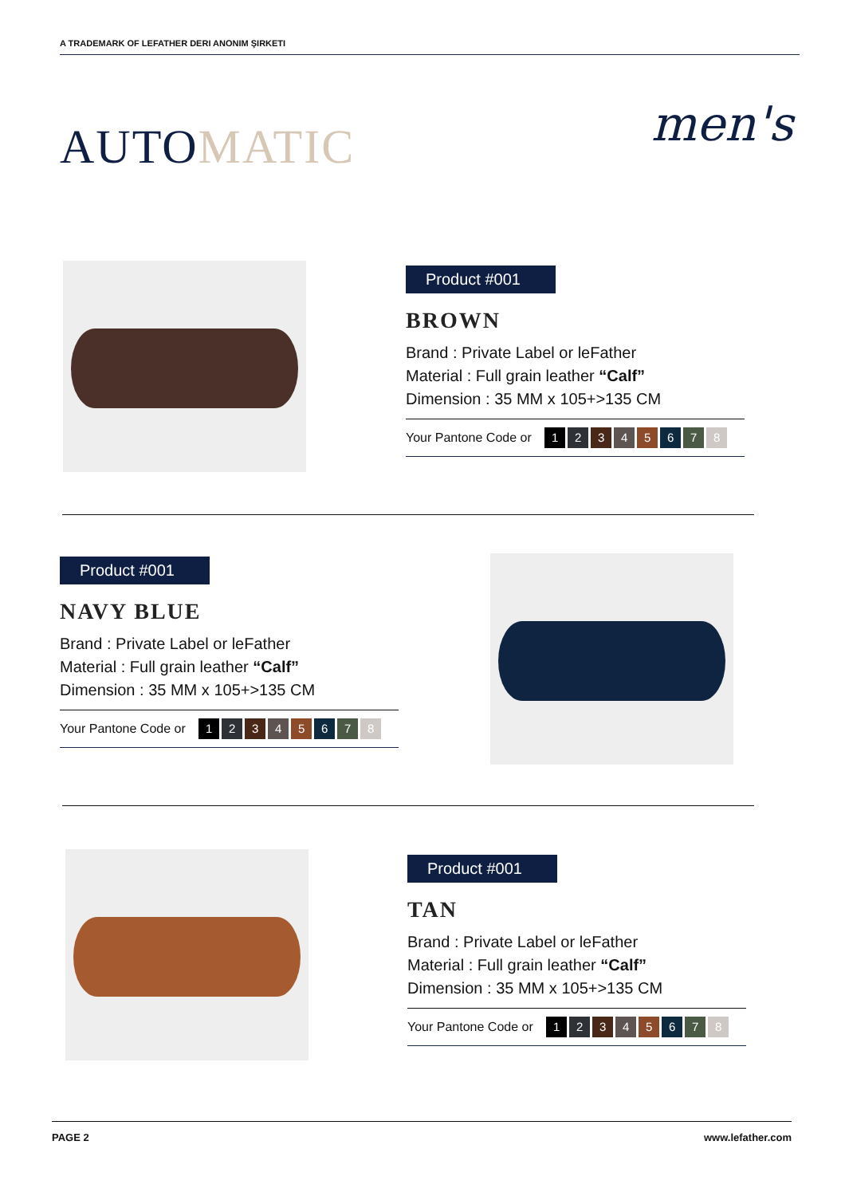A TRADEMARK OF LEFATHER DERI ANONIM ŞIRKETI
AUTOMATIC men's
Product #001
BROWN
Brand : Private Label or leFather
Material : Full grain leather “Calf”
Dimension : 35 MM x 105+>135 CM
Your Pantone Code or 12345678
Product #001
NAVY BLUE
Brand : Private Label or leFather
Material : Full grain leather “Calf”
Dimension : 35 MM x 105+>135 CM
Your Pantone Code or 12345678
Product #001
TAN
Brand : Private Label or leFather
Material : Full grain leather “Calf”
Dimension : 35 MM x 105+>135 CM
Your Pantone Code or 12345678
PAGE 2 www.lefather.com